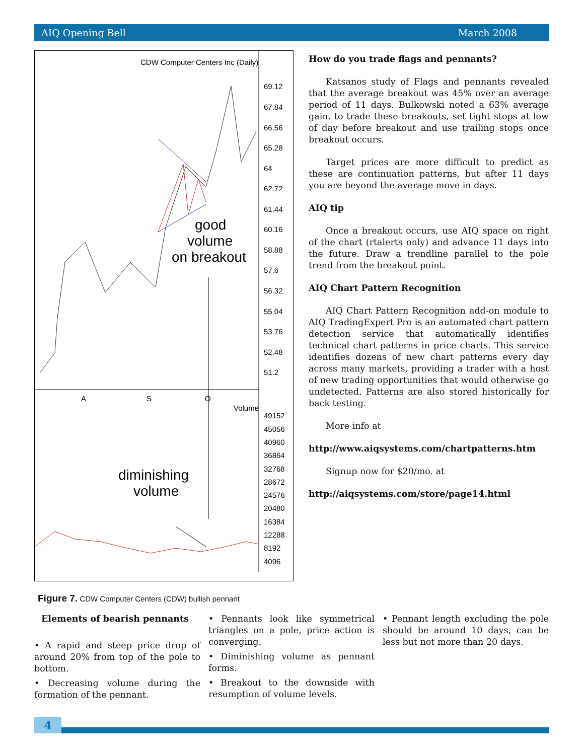AIQ Opening Bell March 2008
CDW Computer Centers Inc (Daily)
69.12
67.84
66.56
65.28
64
62.72
61.44
60.16
58.88
57.6
56.32
55.04
53.76
52.48
51.2
A
S
O
Volume
49152
45056
40960
36864
32768
28672
24576
20480
16384
12288
8192
4096
good
volume
on breakout
diminishing
volume
How do you trade flags and pennants?
Katsanos study of Flags and pennants revealed that the average breakout was 45% over an average period of 11 days. Bulkowski noted a 63% average gain. to trade these breakouts, set tight stops at low of day before breakout and use trailing stops once breakout occurs.
Target prices are more difficult to predict as these are continuation patterns, but after 11 days you are beyond the average move in days.
AIQ tip
Once a breakout occurs, use AIQ space on right of the chart (rtalerts only) and advance 11 days into the future. Draw a trendline parallel to the pole trend from the breakout point.
AIQ Chart Pattern Recognition
AIQ Chart Pattern Recognition add-on module to AIQ TradingExpert Pro is an automated chart pattern detection service that automatically identifies technical chart patterns in price charts. This service identifies dozens of new chart patterns every day across many markets, providing a trader with a host of new trading opportunities that would otherwise go undetected. Patterns are also stored historically for back testing.
More info at
http://www.aiqsystems.com/chartpatterns.htm
Signup now for $20/mo. at
http://aiqsystems.com/store/page14.html
Figure 7. CDW Computer Centers (CDW) bullish pennant
Elements of bearish pennants
• A rapid and steep price drop of around 20% from top of the pole to bottom.
• Decreasing volume during the formation of the pennant.
• Pennants look like symmetrical triangles on a pole, price action is converging.
• Diminishing volume as pennant forms.
• Breakout to the downside with resumption of volume levels.
• Pennant length excluding the pole should be around 10 days, can be less but not more than 20 days.
4